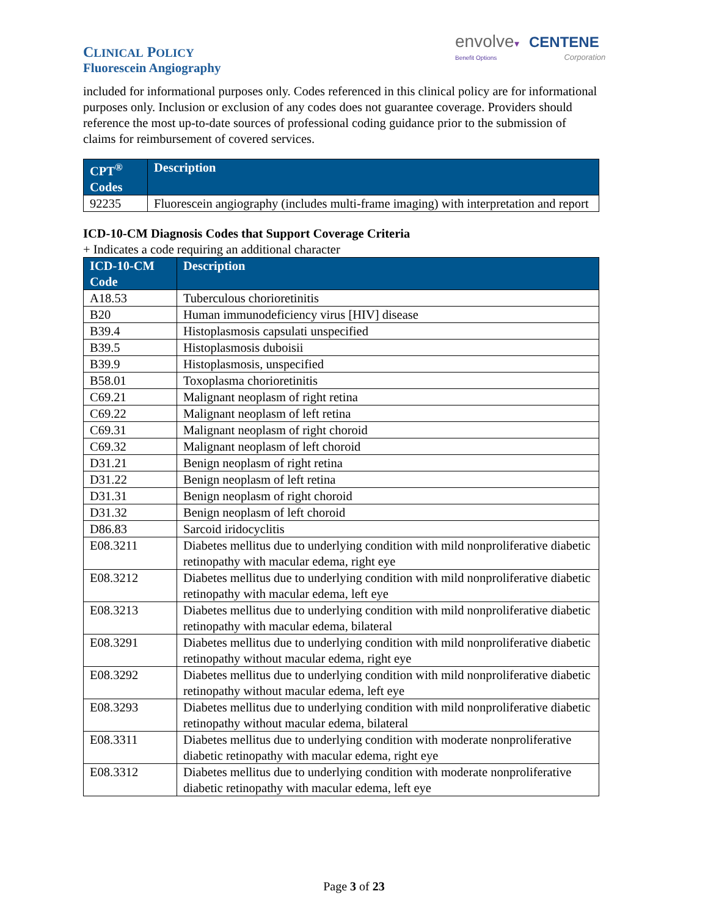CLINICAL POLICY
Fluorescein Angiography
envolve▾ CENTENE
Benefit Options Corporation
included for informational purposes only. Codes referenced in this clinical policy are for informational purposes only. Inclusion or exclusion of any codes does not guarantee coverage. Providers should reference the most up-to-date sources of professional coding guidance prior to the submission of claims for reimbursement of covered services.
| CPT<sup>®</sup> Codes | Description |
| --- | --- |
| 92235 | Fluorescein angiography (includes multi-frame imaging) with interpretation and report |
ICD-10-CM Diagnosis Codes that Support Coverage Criteria
+ Indicates a code requiring an additional character
| ICD-10-CM Code | Description |
| --- | --- |
| A18.53 | Tuberculous chorioretinitis |
| B20 | Human immunodeficiency virus [HIV] disease |
| B39.4 | Histoplasmosis capsulati unspecified |
| B39.5 | Histoplasmosis duboisii |
| B39.9 | Histoplasmosis, unspecified |
| B58.01 | Toxoplasma chorioretinitis |
| C69.21 | Malignant neoplasm of right retina |
| C69.22 | Malignant neoplasm of left retina |
| C69.31 | Malignant neoplasm of right choroid |
| C69.32 | Malignant neoplasm of left choroid |
| D31.21 | Benign neoplasm of right retina |
| D31.22 | Benign neoplasm of left retina |
| D31.31 | Benign neoplasm of right choroid |
| D31.32 | Benign neoplasm of left choroid |
| D86.83 | Sarcoid iridocyclitis |
| E08.3211 | Diabetes mellitus due to underlying condition with mild nonproliferative diabetic retinopathy with macular edema, right eye |
| E08.3212 | Diabetes mellitus due to underlying condition with mild nonproliferative diabetic retinopathy with macular edema, left eye |
| E08.3213 | Diabetes mellitus due to underlying condition with mild nonproliferative diabetic retinopathy with macular edema, bilateral |
| E08.3291 | Diabetes mellitus due to underlying condition with mild nonproliferative diabetic retinopathy without macular edema, right eye |
| E08.3292 | Diabetes mellitus due to underlying condition with mild nonproliferative diabetic retinopathy without macular edema, left eye |
| E08.3293 | Diabetes mellitus due to underlying condition with mild nonproliferative diabetic retinopathy without macular edema, bilateral |
| E08.3311 | Diabetes mellitus due to underlying condition with moderate nonproliferative diabetic retinopathy with macular edema, right eye |
| E08.3312 | Diabetes mellitus due to underlying condition with moderate nonproliferative diabetic retinopathy with macular edema, left eye |
Page 3 of 23